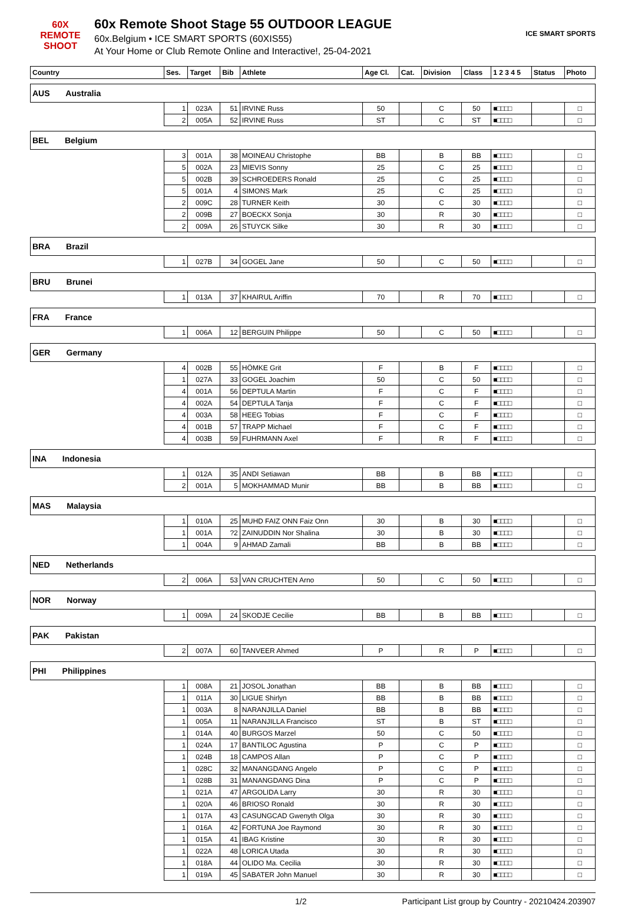60X
REMOTE SHOOT
60x Remote Shoot Stage 55 OUTDOOR LEAGUE
60x.Belgium • ICE SMART SPORTS (60XIS55)
At Your Home or Club Remote Online and Interactive!, 25-04-2021
ICE SMART SPORTS
| Country | Ses. | Target | Bib | Athlete | Age Cl. | Cat. | Division | Class | 1 2 3 4 5 | Status | Photo |
| --- | --- | --- | --- | --- | --- | --- | --- | --- | --- | --- | --- |
| AUS Australia | | | | | | | | | | | |
| | 1 | 023A | 51 | IRVINE Russ | 50 | | C | 50 | ■□□□□ | | □ |
| | 2 | 005A | 52 | IRVINE Russ | ST | | C | ST | ■□□□□ | | □ |
| BEL Belgium | | | | | | | | | | | |
| | 3 | 001A | 38 | MOINEAU Christophe | BB | | B | BB | ■□□□□ | | □ |
| | 5 | 002A | 23 | MIEVIS Sonny | 25 | | C | 25 | ■□□□□ | | □ |
| | 5 | 002B | 39 | SCHROEDERS Ronald | 25 | | C | 25 | ■□□□□ | | □ |
| | 5 | 001A | 4 | SIMONS Mark | 25 | | C | 25 | ■□□□□ | | □ |
| | 2 | 009C | 28 | TURNER Keith | 30 | | C | 30 | ■□□□□ | | □ |
| | 2 | 009B | 27 | BOECKX Sonja | 30 | | R | 30 | ■□□□□ | | □ |
| | 2 | 009A | 26 | STUYCK Silke | 30 | | R | 30 | ■□□□□ | | □ |
| BRA Brazil | | | | | | | | | | | |
| | 1 | 027B | 34 | GOGEL Jane | 50 | | C | 50 | ■□□□□ | | □ |
| BRU Brunei | | | | | | | | | | | |
| | 1 | 013A | 37 | KHAIRUL Ariffin | 70 | | R | 70 | ■□□□□ | | □ |
| FRA France | | | | | | | | | | | |
| | 1 | 006A | 12 | BERGUIN Philippe | 50 | | C | 50 | ■□□□□ | | □ |
| GER Germany | | | | | | | | | | | |
| | 4 | 002B | 55 | HÖMKE Grit | F | | B | F | ■□□□□ | | □ |
| | 1 | 027A | 33 | GOGEL Joachim | 50 | | C | 50 | ■□□□□ | | □ |
| | 4 | 001A | 56 | DEPTULA Martin | F | | C | F | ■□□□□ | | □ |
| | 4 | 002A | 54 | DEPTULA Tanja | F | | C | F | ■□□□□ | | □ |
| | 4 | 003A | 58 | HEEG Tobias | F | | C | F | ■□□□□ | | □ |
| | 4 | 001B | 57 | TRAPP Michael | F | | C | F | ■□□□□ | | □ |
| | 4 | 003B | 59 | FUHRMANN Axel | F | | R | F | ■□□□□ | | □ |
| INA Indonesia | | | | | | | | | | | |
| | 1 | 012A | 35 | ANDI Setiawan | BB | | B | BB | ■□□□□ | | □ |
| | 2 | 001A | 5 | MOKHAMMAD Munir | BB | | B | BB | ■□□□□ | | □ |
| MAS Malaysia | | | | | | | | | | | |
| | 1 | 010A | 25 | MUHD FAIZ ONN Faiz Onn | 30 | | B | 30 | ■□□□□ | | □ |
| | 1 | 001A | ?2 | ZAINUDDIN Nor Shalina | 30 | | B | 30 | ■□□□□ | | □ |
| | 1 | 004A | 9 | AHMAD Zamali | BB | | B | BB | ■□□□□ | | □ |
| NED Netherlands | | | | | | | | | | | |
| | 2 | 006A | 53 | VAN CRUCHTEN Arno | 50 | | C | 50 | ■□□□□ | | □ |
| NOR Norway | | | | | | | | | | | |
| | 1 | 009A | 24 | SKODJE Cecilie | BB | | B | BB | ■□□□□ | | □ |
| PAK Pakistan | | | | | | | | | | | |
| | 2 | 007A | 60 | TANVEER Ahmed | P | | R | P | ■□□□□ | | □ |
| PHI Philippines | | | | | | | | | | | |
| | 1 | 008A | 21 | JOSOL Jonathan | BB | | B | BB | ■□□□□ | | □ |
| | 1 | 011A | 30 | LIGUE Shirlyn | BB | | B | BB | ■□□□□ | | □ |
| | 1 | 003A | 8 | NARANJILLA Daniel | BB | | B | BB | ■□□□□ | | □ |
| | 1 | 005A | 11 | NARANJILLA Francisco | ST | | B | ST | ■□□□□ | | □ |
| | 1 | 014A | 40 | BURGOS Marzel | 50 | | C | 50 | ■□□□□ | | □ |
| | 1 | 024A | 17 | BANTILOC Agustina | P | | C | P | ■□□□□ | | □ |
| | 1 | 024B | 18 | CAMPOS Allan | P | | C | P | ■□□□□ | | □ |
| | 1 | 028C | 32 | MANANGDANG Angelo | P | | C | P | ■□□□□ | | □ |
| | 1 | 028B | 31 | MANANGDANG Dina | P | | C | P | ■□□□□ | | □ |
| | 1 | 021A | 47 | ARGOLIDA Larry | 30 | | R | 30 | ■□□□□ | | □ |
| | 1 | 020A | 46 | BRIOSO Ronald | 30 | | R | 30 | ■□□□□ | | □ |
| | 1 | 017A | 43 | CASUNGCAD Gwenyth Olga | 30 | | R | 30 | ■□□□□ | | □ |
| | 1 | 016A | 42 | FORTUNA Joe Raymond | 30 | | R | 30 | ■□□□□ | | □ |
| | 1 | 015A | 41 | IBAG Kristine | 30 | | R | 30 | ■□□□□ | | □ |
| | 1 | 022A | 48 | LORICA Utada | 30 | | R | 30 | ■□□□□ | | □ |
| | 1 | 018A | 44 | OLIDO Ma. Cecilia | 30 | | R | 30 | ■□□□□ | | □ |
| | 1 | 019A | 45 | SABATER John Manuel | 30 | | R | 30 | ■□□□□ | | □ |
1/2 Participant List group by Country - 20210424.203907